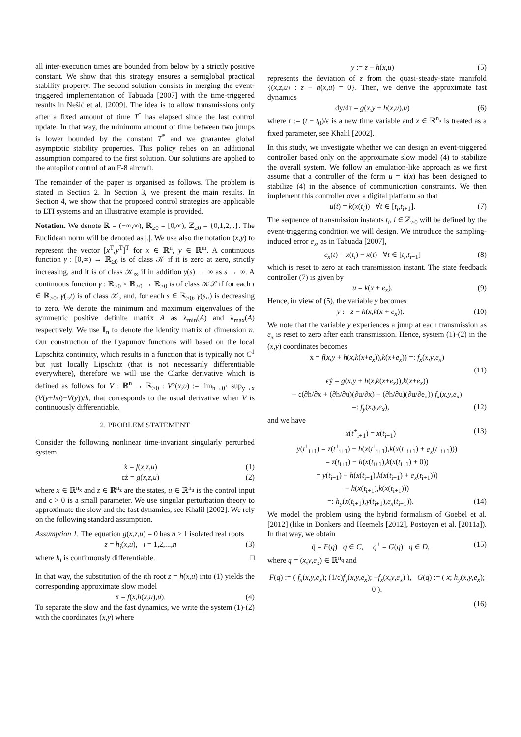all inter-execution times are bounded from below by a strictly positive constant. We show that this strategy ensures a semiglobal practical stability property. The second solution consists in merging the event-triggered implementation of Tabuada [2007] with the time-triggered results in Nešić et al. [2009]. The idea is to allow transmissions only after a fixed amount of time T<sup>*</sup> has elapsed since the last control update. In that way, the minimum amount of time between two jumps is lower bounded by the constant T<sup>*</sup> and we guarantee global asymptotic stability properties. This policy relies on an additional assumption compared to the first solution. Our solutions are applied to the autopilot control of an F-8 aircraft.
The remainder of the paper is organised as follows. The problem is stated in Section 2. In Section 3, we present the main results. In Section 4, we show that the proposed control strategies are applicable to LTI systems and an illustrative example is provided.
Notation. We denote ℝ = (−∞,∞), ℝ<sub>≥0</sub> = [0,∞), ℤ<sub>≥0</sub> = {0,1,2,..}. The Euclidean norm will be denoted as |.|. We use also the notation (x,y) to represent the vector [x<sup>T</sup>,y<sup>T</sup>]<sup>T</sup> for x ∈ ℝ<sup>n</sup>, y ∈ ℝ<sup>m</sup>. A continuous function γ : [0,∞) → ℝ<sub>≥0</sub> is of class 𝒦 if it is zero at zero, strictly increasing, and it is of class 𝒦<sub>∞</sub> if in addition γ(s) → ∞ as s → ∞. A continuous function γ : ℝ<sub>≥0</sub> × ℝ<sub>≥0</sub> → ℝ<sub>≥0</sub> is of class 𝒦ℒ if for each t ∈ ℝ<sub>≥0</sub>, γ(.,t) is of class 𝒦, and, for each s ∈ ℝ<sub>≥0</sub>, γ(s,.) is decreasing to zero. We denote the minimum and maximum eigenvalues of the symmetric positive definite matrix A as λ<sub>min</sub>(A) and λ<sub>max</sub>(A) respectively. We use 𝕀<sub>n</sub> to denote the identity matrix of dimension n. Our construction of the Lyapunov functions will based on the local Lipschitz continuity, which results in a function that is typically not C<sup>1</sup> but just locally Lipschitz (that is not necessarily differentiable everywhere), therefore we will use the Clarke derivative which is defined as follows for V : ℝ<sup>n</sup> → ℝ<sub>≥0</sub> : V°(x;υ) := lim<sub>h→0<sup>+</sup></sub> sup<sub>y→x</sub> (V(y+hυ)−V(y))/h, that corresponds to the usual derivative when V is continuously differentiable.
2. PROBLEM STATEMENT
Consider the following nonlinear time-invariant singularly perturbed system
ẋ = f(x,z,u) (1)
ϵż = g(x,z,u) (2)
where x ∈ ℝ<sup>n<sub>x</sub></sup> and z ∈ ℝ<sup>n<sub>z</sub></sup> are the states, u ∈ ℝ<sup>n<sub>u</sub></sup> is the control input and ϵ > 0 is a small parameter. We use singular perturbation theory to approximate the slow and the fast dynamics, see Khalil [2002]. We rely on the following standard assumption.
Assumption 1. The equation g(x,z,u) = 0 has n ≥ 1 isolated real roots
z = h<sub>i</sub>(x,u), i = 1,2,...,n (3)
where h<sub>i</sub> is continuously differentiable. □
In that way, the substitution of the ith root z = h(x,u) into (1) yields the corresponding approximate slow model
ẋ = f(x,h(x,u),u). (4)
To separate the slow and the fast dynamics, we write the system (1)-(2) with the coordinates (x,y) where
y := z − h(x,u) (5)
represents the deviation of z from the quasi-steady-state manifold {(x,z,u) : z − h(x,u) = 0}. Then, we derive the approximate fast dynamics
dy/dτ = g(x,y + h(x,u),u) (6)
where τ := (t − t<sub>0</sub>)/ϵ is a new time variable and x ∈ ℝ<sup>n<sub>x</sub></sup> is treated as a fixed parameter, see Khalil [2002].
In this study, we investigate whether we can design an event-triggered controller based only on the approximate slow model (4) to stabilize the overall system. We follow an emulation-like approach as we first assume that a controller of the form u = k(x) has been designed to stabilize (4) in the absence of communication constraints. We then implement this controller over a digital platform so that
u(t) = k(x(t<sub>i</sub>)) ∀t ∈ [t<sub>i</sub>,t<sub>i+1</sub>]. (7)
The sequence of transmission instants t<sub>i</sub>, i ∈ ℤ<sub>≥0</sub> will be defined by the event-triggering condition we will design. We introduce the sampling-induced error e<sub>x</sub>, as in Tabuada [2007],
e<sub>x</sub>(t) = x(t<sub>i</sub>) − x(t) ∀t ∈ [t<sub>i</sub>,t<sub>i+1</sub>] (8)
which is reset to zero at each transmission instant. The state feedback controller (7) is given by
u = k(x + e<sub>x</sub>). (9)
Hence, in view of (5), the variable y becomes
y := z − h(x,k(x + e<sub>x</sub>)). (10)
We note that the variable y experiences a jump at each transmission as e<sub>x</sub> is reset to zero after each transmission. Hence, system (1)-(2) in the (x,y) coordinates becomes
ẋ = f(x,y + h(x,k(x+e<sub>x</sub>)),k(x+e<sub>x</sub>)) =: f<sub>x</sub>(x,y,e<sub>x</sub>)
(11)
ϵẏ = g(x,y + h(x,k(x+e<sub>x</sub>)),k(x+e<sub>x</sub>))
− ϵ(∂h/∂x + (∂h/∂u)(∂u/∂x) − (∂h/∂u)(∂u/∂e<sub>x</sub>)) f<sub>x</sub>(x,y,e<sub>x</sub>)
=: f<sub>y</sub>(x,y,e<sub>x</sub>), (12)
and we have
x(t<sup>+</sup><sub>i+1</sub>) = x(t<sub>i+1</sub>) (13)
y(t<sup>+</sup><sub>i+1</sub>) = z(t<sup>+</sup><sub>i+1</sub>) − h(x(t<sup>+</sup><sub>i+1</sub>),k(x(t<sup>+</sup><sub>i+1</sub>) + e<sub>x</sub>(t<sup>+</sup><sub>i+1</sub>)))
= z(t<sub>i+1</sub>) − h(x(t<sub>i+1</sub>),k(x(t<sub>i+1</sub>) + 0))
= y(t<sub>i+1</sub>) + h(x(t<sub>i+1</sub>),k(x(t<sub>i+1</sub>) + e<sub>x</sub>(t<sub>i+1</sub>)))
− h(x(t<sub>i+1</sub>),k(x(t<sub>i+1</sub>)))
=: h<sub>y</sub>(x(t<sub>i+1</sub>),y(t<sub>i+1</sub>),e<sub>x</sub>(t<sub>i+1</sub>)). (14)
We model the problem using the hybrid formalism of Goebel et al. [2012] (like in Donkers and Heemels [2012], Postoyan et al. [2011a]). In that way, we obtain
q̇ = F(q) q ∈ C, q<sup>+</sup> = G(q) q ∈ D, (15)
where q = (x,y,e<sub>x</sub>) ∈ ℝ<sup>n<sub>q</sub></sup> and
F(q) := ( f<sub>x</sub>(x,y,e<sub>x</sub>); (1/ϵ)f<sub>y</sub>(x,y,e<sub>x</sub>); −f<sub>x</sub>(x,y,e<sub>x</sub>) ), G(q) := ( x; h<sub>y</sub>(x,y,e<sub>x</sub>); 0 ).
(16)